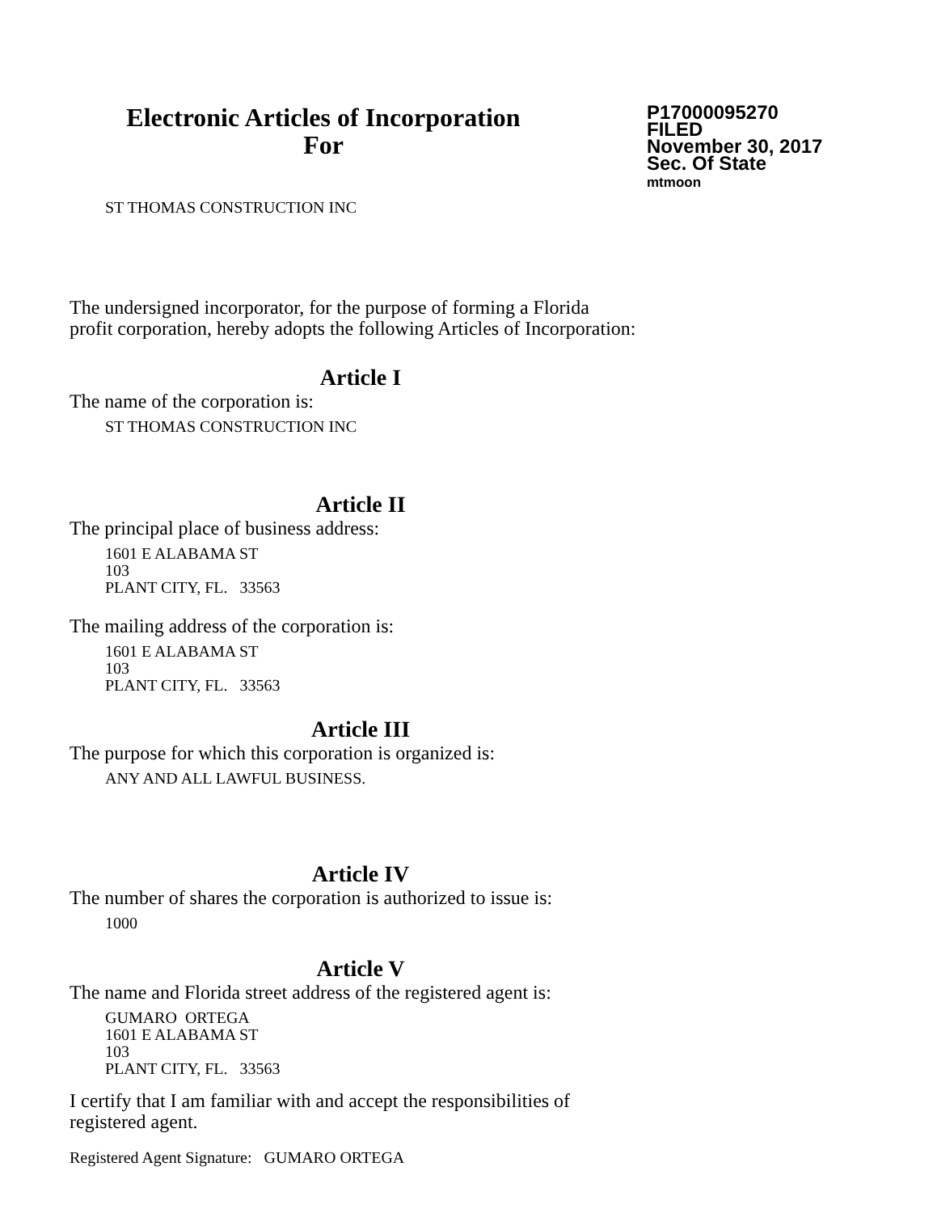Electronic Articles of Incorporation
For
P17000095270
FILED
November 30, 2017
Sec. Of State
mtmoon
ST THOMAS CONSTRUCTION INC
The undersigned incorporator, for the purpose of forming a Florida
profit corporation, hereby adopts the following Articles of Incorporation:
Article I
The name of the corporation is:
ST THOMAS CONSTRUCTION INC
Article II
The principal place of business address:
1601 E ALABAMA ST
103
PLANT CITY, FL. 33563
The mailing address of the corporation is:
1601 E ALABAMA ST
103
PLANT CITY, FL. 33563
Article III
The purpose for which this corporation is organized is:
ANY AND ALL LAWFUL BUSINESS.
Article IV
The number of shares the corporation is authorized to issue is:
1000
Article V
The name and Florida street address of the registered agent is:
GUMARO ORTEGA
1601 E ALABAMA ST
103
PLANT CITY, FL. 33563
I certify that I am familiar with and accept the responsibilities of
registered agent.
Registered Agent Signature: GUMARO ORTEGA